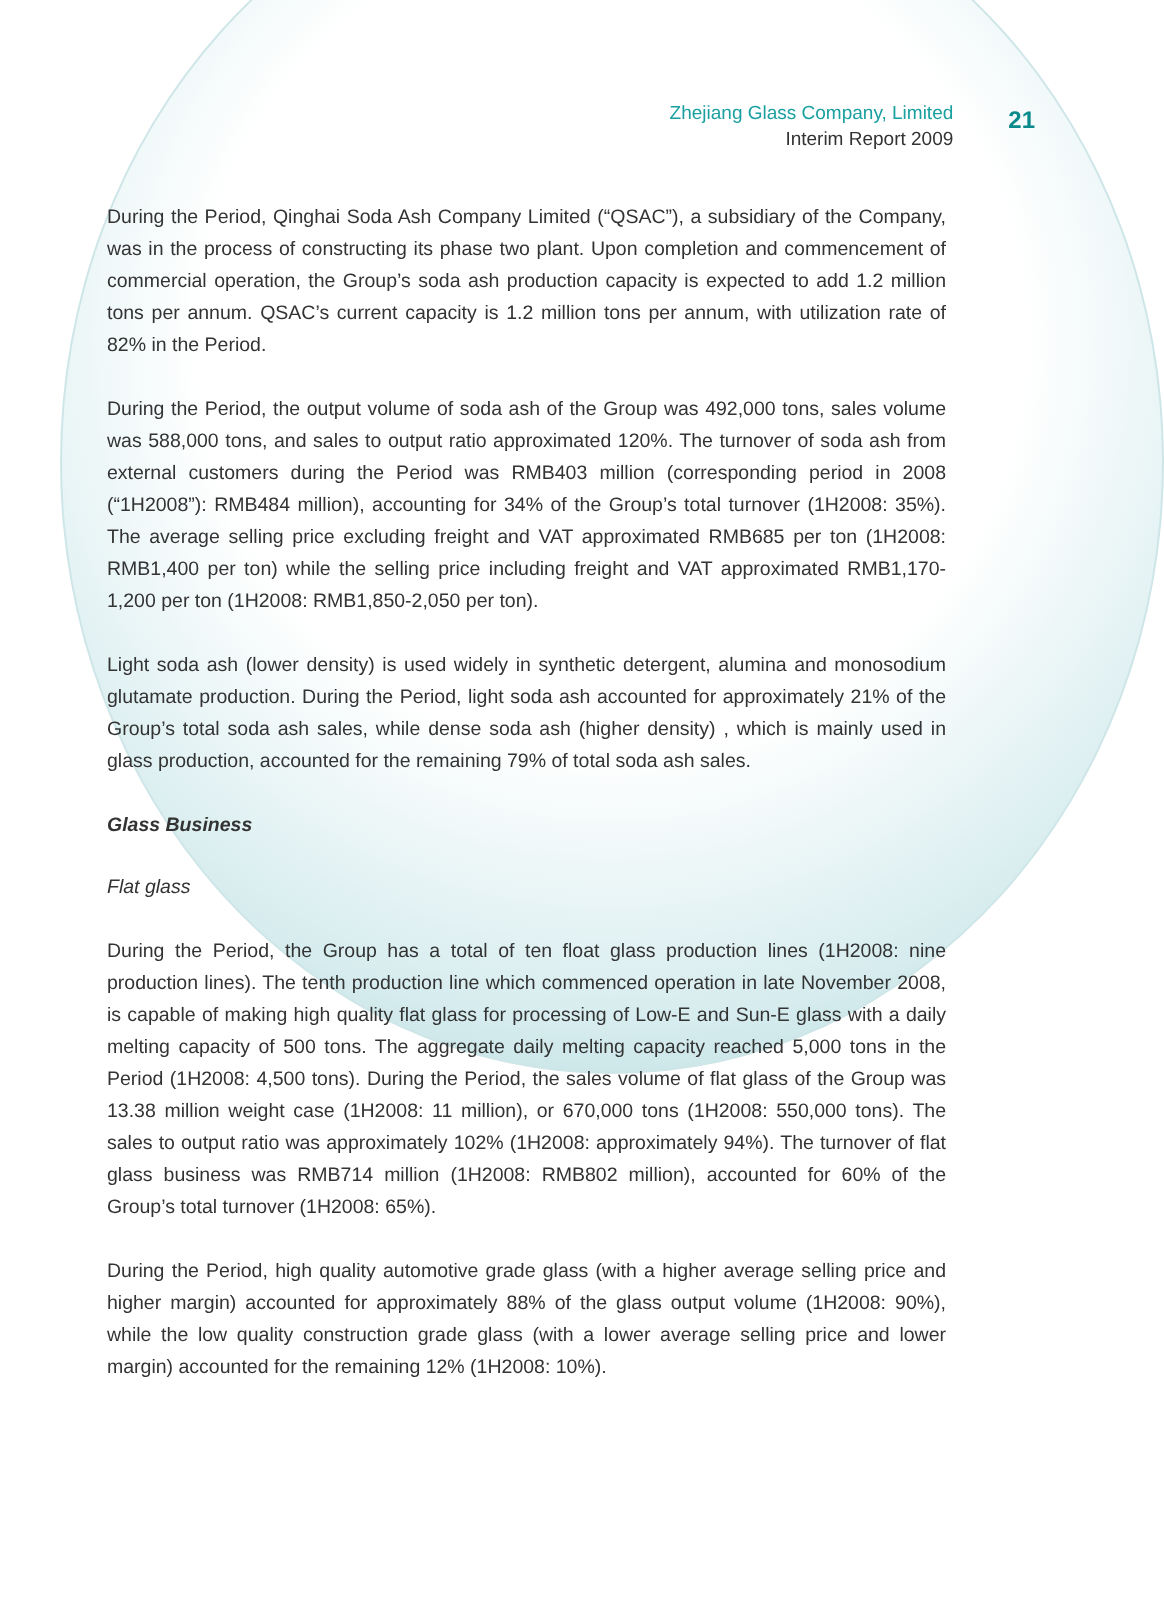Zhejiang Glass Company, Limited
Interim Report 2009
21
During the Period, Qinghai Soda Ash Company Limited (“QSAC”), a subsidiary of the Company, was in the process of constructing its phase two plant. Upon completion and commencement of commercial operation, the Group’s soda ash production capacity is expected to add 1.2 million tons per annum. QSAC’s current capacity is 1.2 million tons per annum, with utilization rate of 82% in the Period.
During the Period, the output volume of soda ash of the Group was 492,000 tons, sales volume was 588,000 tons, and sales to output ratio approximated 120%. The turnover of soda ash from external customers during the Period was RMB403 million (corresponding period in 2008 (“1H2008”): RMB484 million), accounting for 34% of the Group’s total turnover (1H2008: 35%). The average selling price excluding freight and VAT approximated RMB685 per ton (1H2008: RMB1,400 per ton) while the selling price including freight and VAT approximated RMB1,170-1,200 per ton (1H2008: RMB1,850-2,050 per ton).
Light soda ash (lower density) is used widely in synthetic detergent, alumina and monosodium glutamate production. During the Period, light soda ash accounted for approximately 21% of the Group’s total soda ash sales, while dense soda ash (higher density) , which is mainly used in glass production, accounted for the remaining 79% of total soda ash sales.
Glass Business
Flat glass
During the Period, the Group has a total of ten float glass production lines (1H2008: nine production lines). The tenth production line which commenced operation in late November 2008, is capable of making high quality flat glass for processing of Low-E and Sun-E glass with a daily melting capacity of 500 tons. The aggregate daily melting capacity reached 5,000 tons in the Period (1H2008: 4,500 tons). During the Period, the sales volume of flat glass of the Group was 13.38 million weight case (1H2008: 11 million), or 670,000 tons (1H2008: 550,000 tons). The sales to output ratio was approximately 102% (1H2008: approximately 94%). The turnover of flat glass business was RMB714 million (1H2008: RMB802 million), accounted for 60% of the Group’s total turnover (1H2008: 65%).
During the Period, high quality automotive grade glass (with a higher average selling price and higher margin) accounted for approximately 88% of the glass output volume (1H2008: 90%), while the low quality construction grade glass (with a lower average selling price and lower margin) accounted for the remaining 12% (1H2008: 10%).